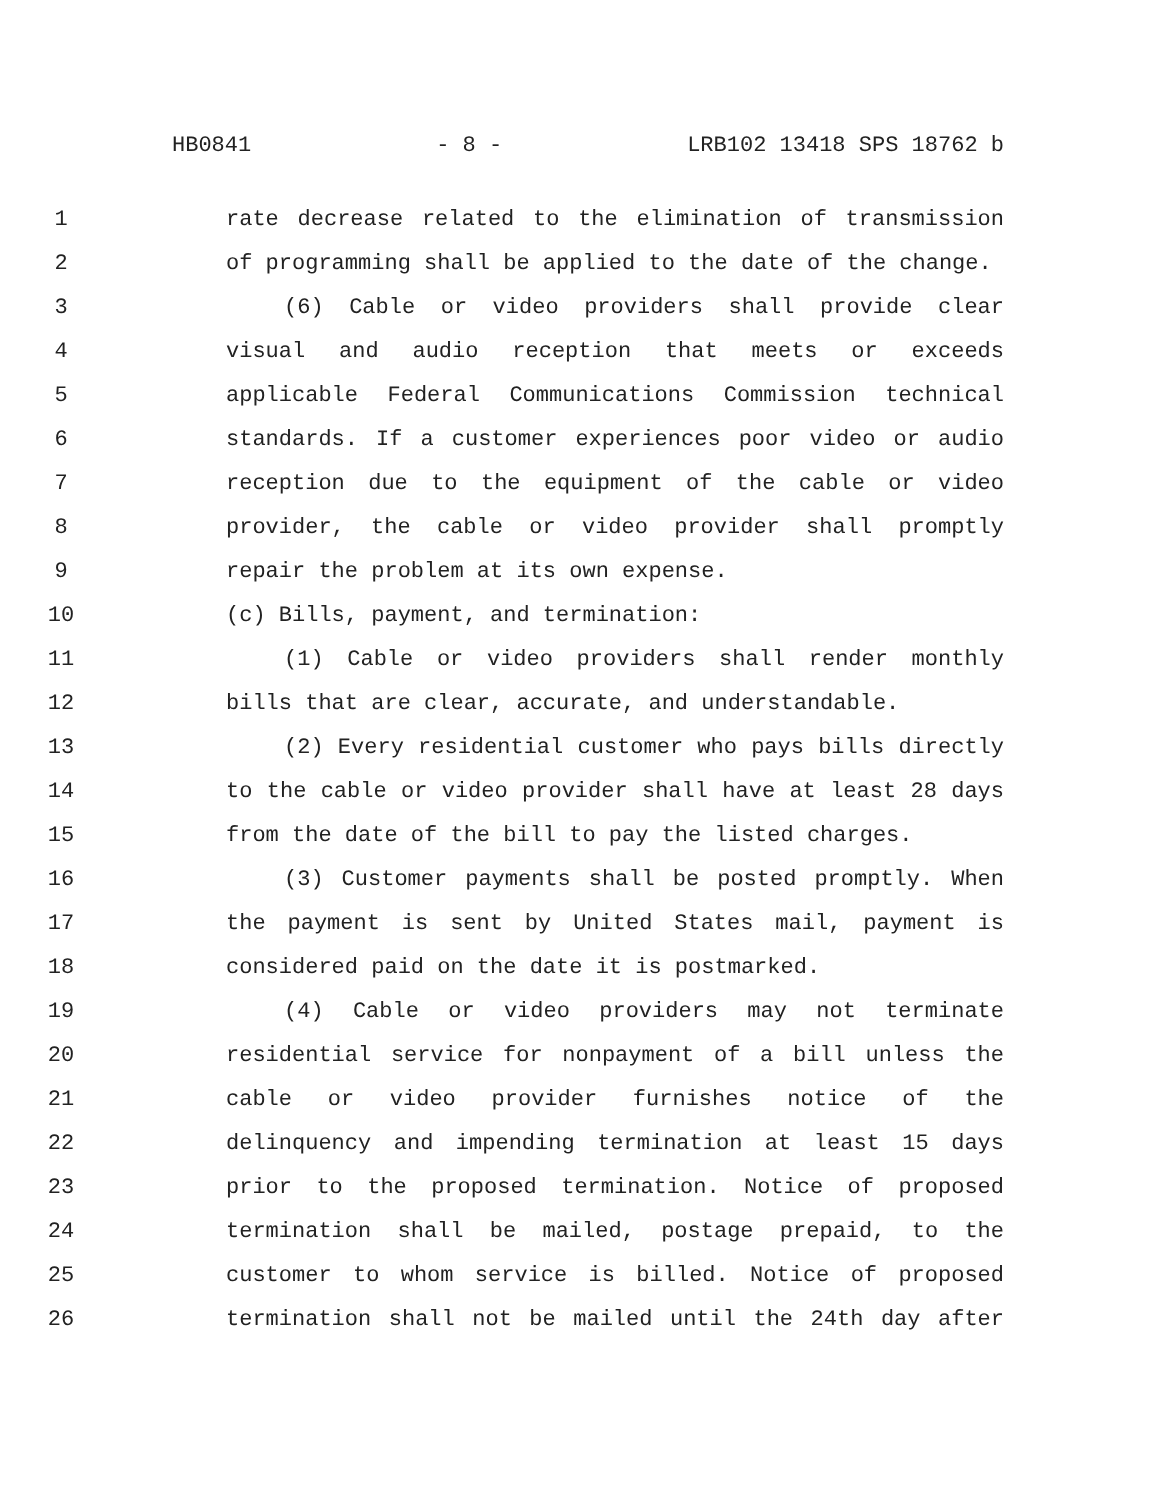HB0841 - 8 - LRB102 13418 SPS 18762 b
1 rate decrease related to the elimination of transmission
2 of programming shall be applied to the date of the change.
3 (6) Cable or video providers shall provide clear
4 visual and audio reception that meets or exceeds
5 applicable Federal Communications Commission technical
6 standards. If a customer experiences poor video or audio
7 reception due to the equipment of the cable or video
8 provider, the cable or video provider shall promptly
9 repair the problem at its own expense.
10 (c) Bills, payment, and termination:
11 (1) Cable or video providers shall render monthly
12 bills that are clear, accurate, and understandable.
13 (2) Every residential customer who pays bills directly
14 to the cable or video provider shall have at least 28 days
15 from the date of the bill to pay the listed charges.
16 (3) Customer payments shall be posted promptly. When
17 the payment is sent by United States mail, payment is
18 considered paid on the date it is postmarked.
19 (4) Cable or video providers may not terminate
20 residential service for nonpayment of a bill unless the
21 cable or video provider furnishes notice of the
22 delinquency and impending termination at least 15 days
23 prior to the proposed termination. Notice of proposed
24 termination shall be mailed, postage prepaid, to the
25 customer to whom service is billed. Notice of proposed
26 termination shall not be mailed until the 24th day after